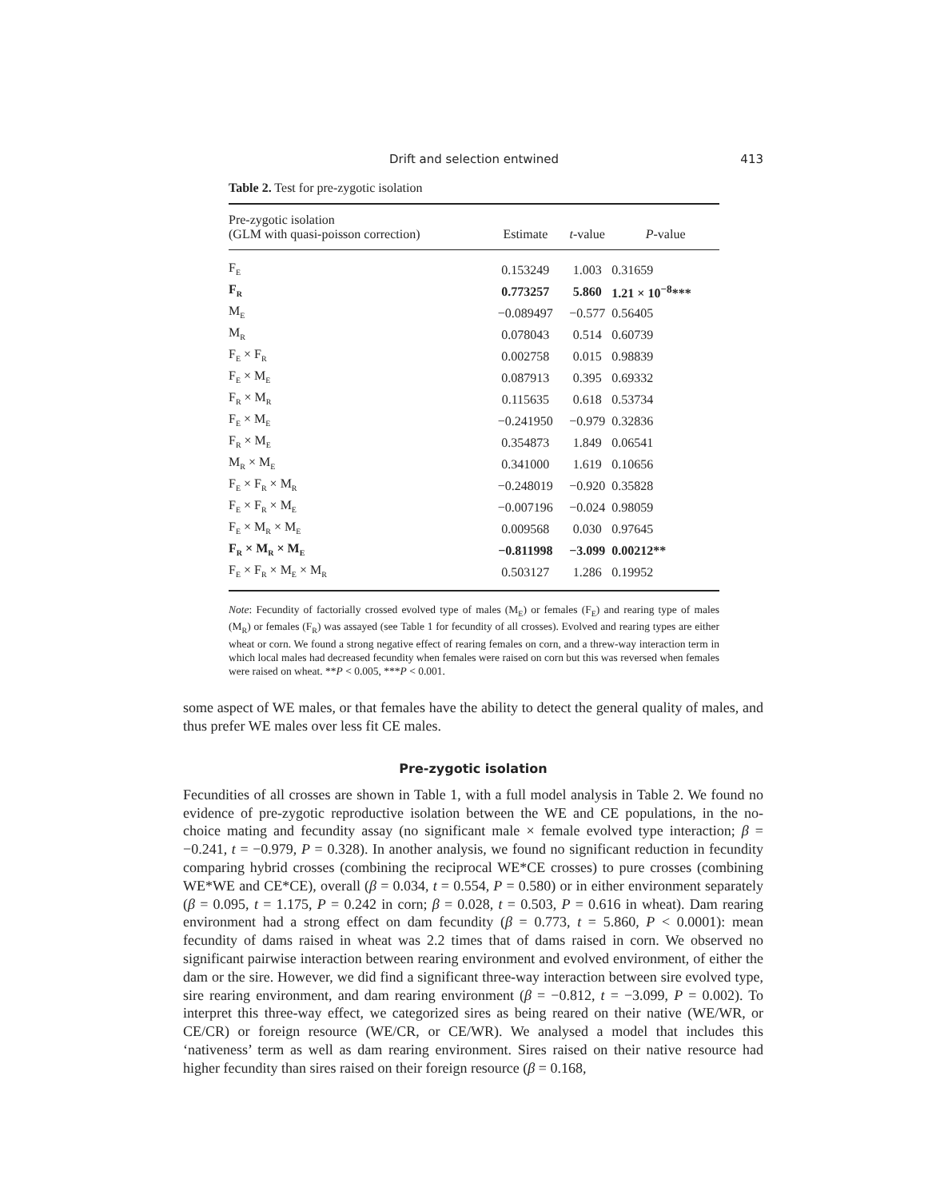Drift and selection entwined 413
Table 2. Test for pre-zygotic isolation
| Pre-zygotic isolation (GLM with quasi-poisson correction) | Estimate | t -value | P -value |
| --- | --- | --- | --- |
| F<sub>E</sub> | 0.153249 | 1.003 | 0.31659 |
| F<sub>R</sub> | 0.773257 | 5.860 | 1.21 × 10<sup>−8</sup>*** |
| M<sub>E</sub> | −0.089497 | −0.577 | 0.56405 |
| M<sub>R</sub> | 0.078043 | 0.514 | 0.60739 |
| F<sub>E</sub> × F<sub>R</sub> | 0.002758 | 0.015 | 0.98839 |
| F<sub>E</sub> × M<sub>E</sub> | 0.087913 | 0.395 | 0.69332 |
| F<sub>R</sub> × M<sub>R</sub> | 0.115635 | 0.618 | 0.53734 |
| F<sub>E</sub> × M<sub>E</sub> | −0.241950 | −0.979 | 0.32836 |
| F<sub>R</sub> × M<sub>E</sub> | 0.354873 | 1.849 | 0.06541 |
| M<sub>R</sub> × M<sub>E</sub> | 0.341000 | 1.619 | 0.10656 |
| F<sub>E</sub> × F<sub>R</sub> × M<sub>R</sub> | −0.248019 | −0.920 | 0.35828 |
| F<sub>E</sub> × F<sub>R</sub> × M<sub>E</sub> | −0.007196 | −0.024 | 0.98059 |
| F<sub>E</sub> × M<sub>R</sub> × M<sub>E</sub> | 0.009568 | 0.030 | 0.97645 |
| F<sub>R</sub> × M<sub>R</sub> × M<sub>E</sub> | −0.811998 | −3.099 | 0.00212** |
| F<sub>E</sub> × F<sub>R</sub> × M<sub>E</sub> × M<sub>R</sub> | 0.503127 | 1.286 | 0.19952 |
Note: Fecundity of factorially crossed evolved type of males (M<sub>E</sub>) or females (F<sub>E</sub>) and rearing type of males (M<sub>R</sub>) or females (F<sub>R</sub>) was assayed (see Table 1 for fecundity of all crosses). Evolved and rearing types are either wheat or corn. We found a strong negative effect of rearing females on corn, and a threw-way interaction term in which local males had decreased fecundity when females were raised on corn but this was reversed when females were raised on wheat. **P < 0.005, ***P < 0.001.
some aspect of WE males, or that females have the ability to detect the general quality of males, and thus prefer WE males over less fit CE males.
Pre-zygotic isolation
Fecundities of all crosses are shown in Table 1, with a full model analysis in Table 2. We found no evidence of pre-zygotic reproductive isolation between the WE and CE populations, in the no-choice mating and fecundity assay (no significant male × female evolved type interaction; β = −0.241, t = −0.979, P = 0.328). In another analysis, we found no significant reduction in fecundity comparing hybrid crosses (combining the reciprocal WE*CE crosses) to pure crosses (combining WE*WE and CE*CE), overall (β = 0.034, t = 0.554, P = 0.580) or in either environment separately (β = 0.095, t = 1.175, P = 0.242 in corn; β = 0.028, t = 0.503, P = 0.616 in wheat). Dam rearing environment had a strong effect on dam fecundity (β = 0.773, t = 5.860, P < 0.0001): mean fecundity of dams raised in wheat was 2.2 times that of dams raised in corn. We observed no significant pairwise interaction between rearing environment and evolved environment, of either the dam or the sire. However, we did find a significant three-way interaction between sire evolved type, sire rearing environment, and dam rearing environment (β = −0.812, t = −3.099, P = 0.002). To interpret this three-way effect, we categorized sires as being reared on their native (WE/WR, or CE/CR) or foreign resource (WE/CR, or CE/WR). We analysed a model that includes this ‘nativeness’ term as well as dam rearing environment. Sires raised on their native resource had higher fecundity than sires raised on their foreign resource (β = 0.168,